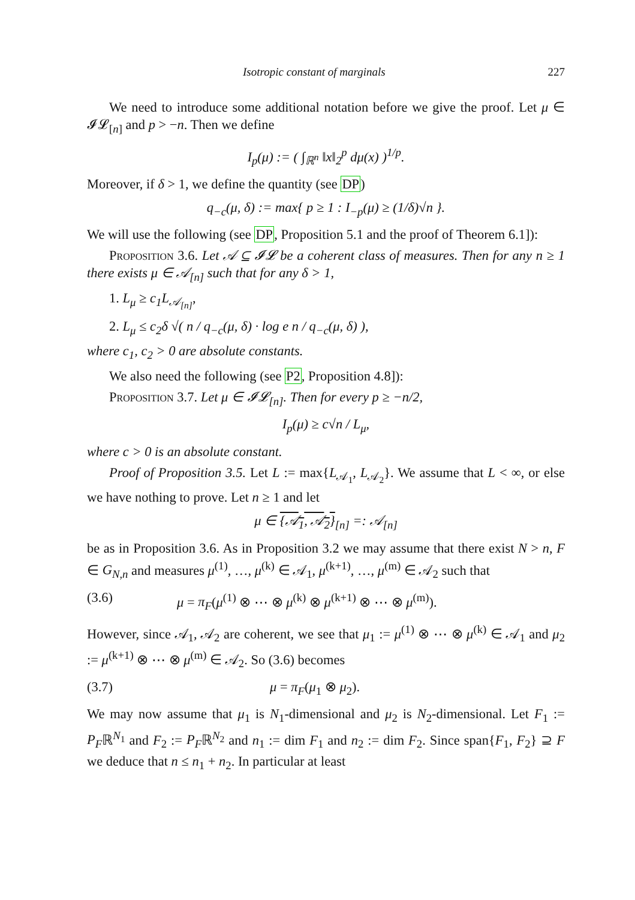Isotropic constant of marginals 227
We need to introduce some additional notation before we give the proof. Let μ ∈ 𝓘𝓛<sub>[n]</sub> and p > −n. Then we define
I<sub>p</sub>(μ) := ( ∫<sub>ℝ<sup>n</sup></sub> ‖x‖<sub>2</sub><sup>p</sup> dμ(x) )<sup>1/p</sup>.
Moreover, if δ > 1, we define the quantity (see DP)
q<sub>−c</sub>(μ, δ) := max{ p ≥ 1 : I<sub>−p</sub>(μ) ≥ (1/δ)√n }.
We will use the following (see DP, Proposition 5.1 and the proof of Theorem 6.1]):
Proposition 3.6. Let 𝒜 ⊆ 𝓘𝓛 be a coherent class of measures. Then for any n ≥ 1 there exists μ ∈ 𝒜<sub>[n]</sub> such that for any δ > 1,
1. L<sub>μ</sub> ≥ c<sub>1</sub>L<sub>𝒜<sub>[n]</sub></sub>,
2. L<sub>μ</sub> ≤ c<sub>2</sub>δ √( n / q<sub>−c</sub>(μ, δ) · log e n / q<sub>−c</sub>(μ, δ) ),
where c<sub>1</sub>, c<sub>2</sub> > 0 are absolute constants.
We also need the following (see P2, Proposition 4.8]):
Proposition 3.7. Let μ ∈ 𝓘𝓛<sub>[n]</sub>. Then for every p ≥ −n/2,
I<sub>p</sub>(μ) ≥ c√n / L<sub>μ</sub>,
where c > 0 is an absolute constant.
Proof of Proposition 3.5. Let L := max{L<sub>𝒜<sub>1</sub></sub>, L<sub>𝒜<sub>2</sub></sub>}. We assume that L < ∞, or else we have nothing to prove. Let n ≥ 1 and let
μ ∈ {𝒜<sub>1</sub>, 𝒜<sub>2</sub>}<sub>[n]</sub> =: 𝒜<sub>[n]</sub>
be as in Proposition 3.6. As in Proposition 3.2 we may assume that there exist N > n, F ∈ G<sub>N,n</sub> and measures μ<sup>(1)</sup>, …, μ<sup>(k)</sup> ∈ 𝒜<sub>1</sub>, μ<sup>(k+1)</sup>, …, μ<sup>(m)</sup> ∈ 𝒜<sub>2</sub> such that
(3.6) μ = π<sub>F</sub>(μ<sup>(1)</sup> ⊗ ⋯ ⊗ μ<sup>(k)</sup> ⊗ μ<sup>(k+1)</sup> ⊗ ⋯ ⊗ μ<sup>(m)</sup>).
However, since 𝒜<sub>1</sub>, 𝒜<sub>2</sub> are coherent, we see that μ<sub>1</sub> := μ<sup>(1)</sup> ⊗ ⋯ ⊗ μ<sup>(k)</sup> ∈ 𝒜<sub>1</sub> and μ<sub>2</sub> := μ<sup>(k+1)</sup> ⊗ ⋯ ⊗ μ<sup>(m)</sup> ∈ 𝒜<sub>2</sub>. So (3.6) becomes
(3.7) μ = π<sub>F</sub>(μ<sub>1</sub> ⊗ μ<sub>2</sub>).
We may now assume that μ<sub>1</sub> is N<sub>1</sub>-dimensional and μ<sub>2</sub> is N<sub>2</sub>-dimensional. Let F<sub>1</sub> := P<sub>F</sub>ℝ<sup>N<sub>1</sub></sup> and F<sub>2</sub> := P<sub>F</sub>ℝ<sup>N<sub>2</sub></sup> and n<sub>1</sub> := dim F<sub>1</sub> and n<sub>2</sub> := dim F<sub>2</sub>. Since span{F<sub>1</sub>, F<sub>2</sub>} ⊇ F we deduce that n ≤ n<sub>1</sub> + n<sub>2</sub>. In particular at least